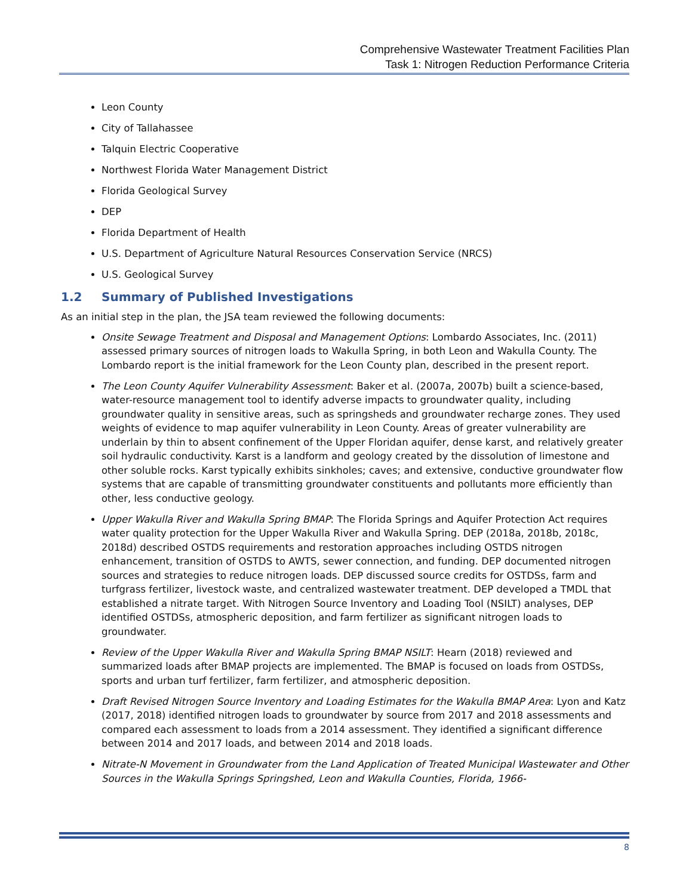Comprehensive Wastewater Treatment Facilities Plan
Task 1: Nitrogen Reduction Performance Criteria
Leon County
City of Tallahassee
Talquin Electric Cooperative
Northwest Florida Water Management District
Florida Geological Survey
DEP
Florida Department of Health
U.S. Department of Agriculture Natural Resources Conservation Service (NRCS)
U.S. Geological Survey
1.2 Summary of Published Investigations
As an initial step in the plan, the JSA team reviewed the following documents:
Onsite Sewage Treatment and Disposal and Management Options: Lombardo Associates, Inc. (2011) assessed primary sources of nitrogen loads to Wakulla Spring, in both Leon and Wakulla County. The Lombardo report is the initial framework for the Leon County plan, described in the present report.
The Leon County Aquifer Vulnerability Assessment: Baker et al. (2007a, 2007b) built a science-based, water-resource management tool to identify adverse impacts to groundwater quality, including groundwater quality in sensitive areas, such as springsheds and groundwater recharge zones. They used weights of evidence to map aquifer vulnerability in Leon County. Areas of greater vulnerability are underlain by thin to absent confinement of the Upper Floridan aquifer, dense karst, and relatively greater soil hydraulic conductivity. Karst is a landform and geology created by the dissolution of limestone and other soluble rocks. Karst typically exhibits sinkholes; caves; and extensive, conductive groundwater flow systems that are capable of transmitting groundwater constituents and pollutants more efficiently than other, less conductive geology.
Upper Wakulla River and Wakulla Spring BMAP: The Florida Springs and Aquifer Protection Act requires water quality protection for the Upper Wakulla River and Wakulla Spring. DEP (2018a, 2018b, 2018c, 2018d) described OSTDS requirements and restoration approaches including OSTDS nitrogen enhancement, transition of OSTDS to AWTS, sewer connection, and funding. DEP documented nitrogen sources and strategies to reduce nitrogen loads. DEP discussed source credits for OSTDSs, farm and turfgrass fertilizer, livestock waste, and centralized wastewater treatment. DEP developed a TMDL that established a nitrate target. With Nitrogen Source Inventory and Loading Tool (NSILT) analyses, DEP identified OSTDSs, atmospheric deposition, and farm fertilizer as significant nitrogen loads to groundwater.
Review of the Upper Wakulla River and Wakulla Spring BMAP NSILT: Hearn (2018) reviewed and summarized loads after BMAP projects are implemented. The BMAP is focused on loads from OSTDSs, sports and urban turf fertilizer, farm fertilizer, and atmospheric deposition.
Draft Revised Nitrogen Source Inventory and Loading Estimates for the Wakulla BMAP Area: Lyon and Katz (2017, 2018) identified nitrogen loads to groundwater by source from 2017 and 2018 assessments and compared each assessment to loads from a 2014 assessment. They identified a significant difference between 2014 and 2017 loads, and between 2014 and 2018 loads.
Nitrate-N Movement in Groundwater from the Land Application of Treated Municipal Wastewater and Other Sources in the Wakulla Springs Springshed, Leon and Wakulla Counties, Florida, 1966-
8